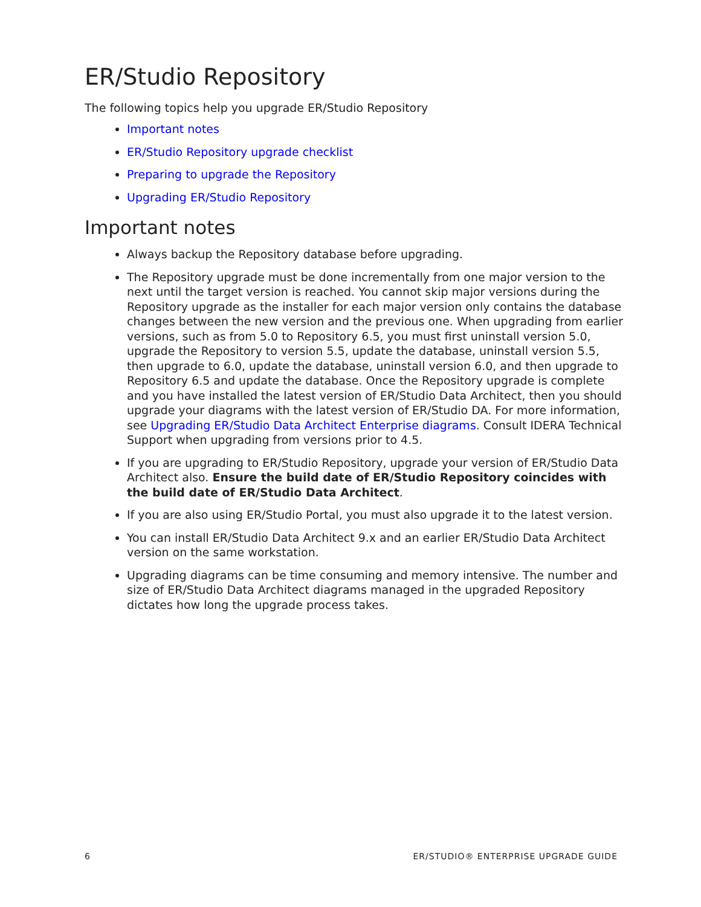ER/Studio Repository
The following topics help you upgrade ER/Studio Repository
Important notes
ER/Studio Repository upgrade checklist
Preparing to upgrade the Repository
Upgrading ER/Studio Repository
Important notes
Always backup the Repository database before upgrading.
The Repository upgrade must be done incrementally from one major version to the next until the target version is reached. You cannot skip major versions during the Repository upgrade as the installer for each major version only contains the database changes between the new version and the previous one. When upgrading from earlier versions, such as from 5.0 to Repository 6.5, you must first uninstall version 5.0, upgrade the Repository to version 5.5, update the database, uninstall version 5.5, then upgrade to 6.0, update the database, uninstall version 6.0, and then upgrade to Repository 6.5 and update the database. Once the Repository upgrade is complete and you have installed the latest version of ER/Studio Data Architect, then you should upgrade your diagrams with the latest version of ER/Studio DA. For more information, see Upgrading ER/Studio Data Architect Enterprise diagrams. Consult IDERA Technical Support when upgrading from versions prior to 4.5.
If you are upgrading to ER/Studio Repository, upgrade your version of ER/Studio Data Architect also. Ensure the build date of ER/Studio Repository coincides with the build date of ER/Studio Data Architect.
If you are also using ER/Studio Portal, you must also upgrade it to the latest version.
You can install ER/Studio Data Architect 9.x and an earlier ER/Studio Data Architect version on the same workstation.
Upgrading diagrams can be time consuming and memory intensive. The number and size of ER/Studio Data Architect diagrams managed in the upgraded Repository dictates how long the upgrade process takes.
6 ER/STUDIO® ENTERPRISE UPGRADE GUIDE